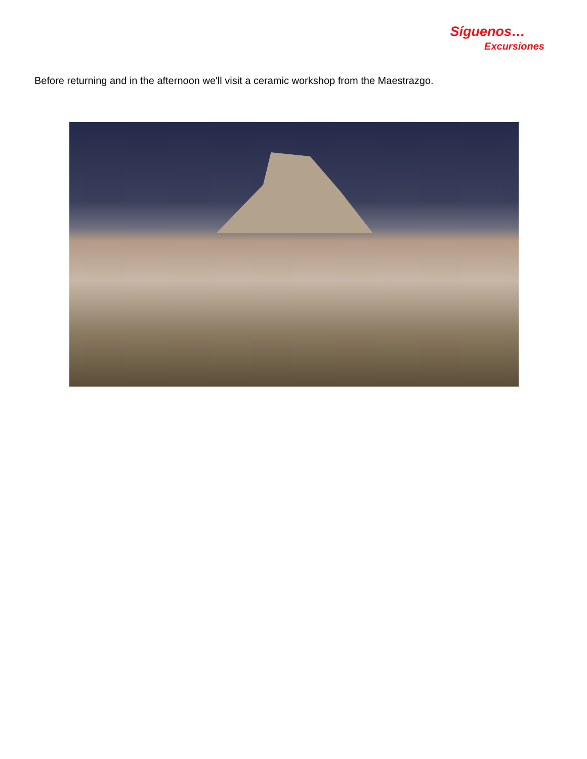Síguenos…
Excursiones
Before returning and in the afternoon we'll visit a ceramic workshop from the Maestrazgo.